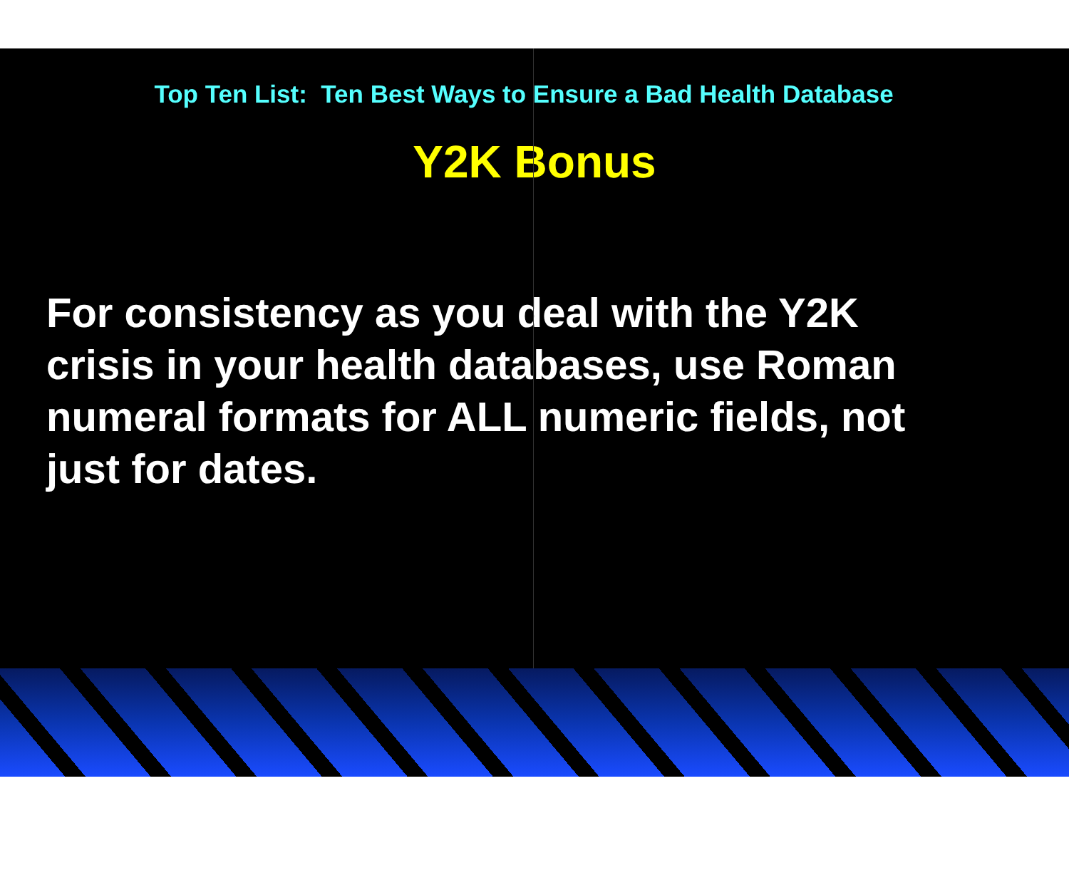Top Ten List: Ten Best Ways to Ensure a Bad Health Database
Y2K Bonus
For consistency as you deal with the Y2K crisis in your health databases, use Roman numeral formats for ALL numeric fields, not just for dates.